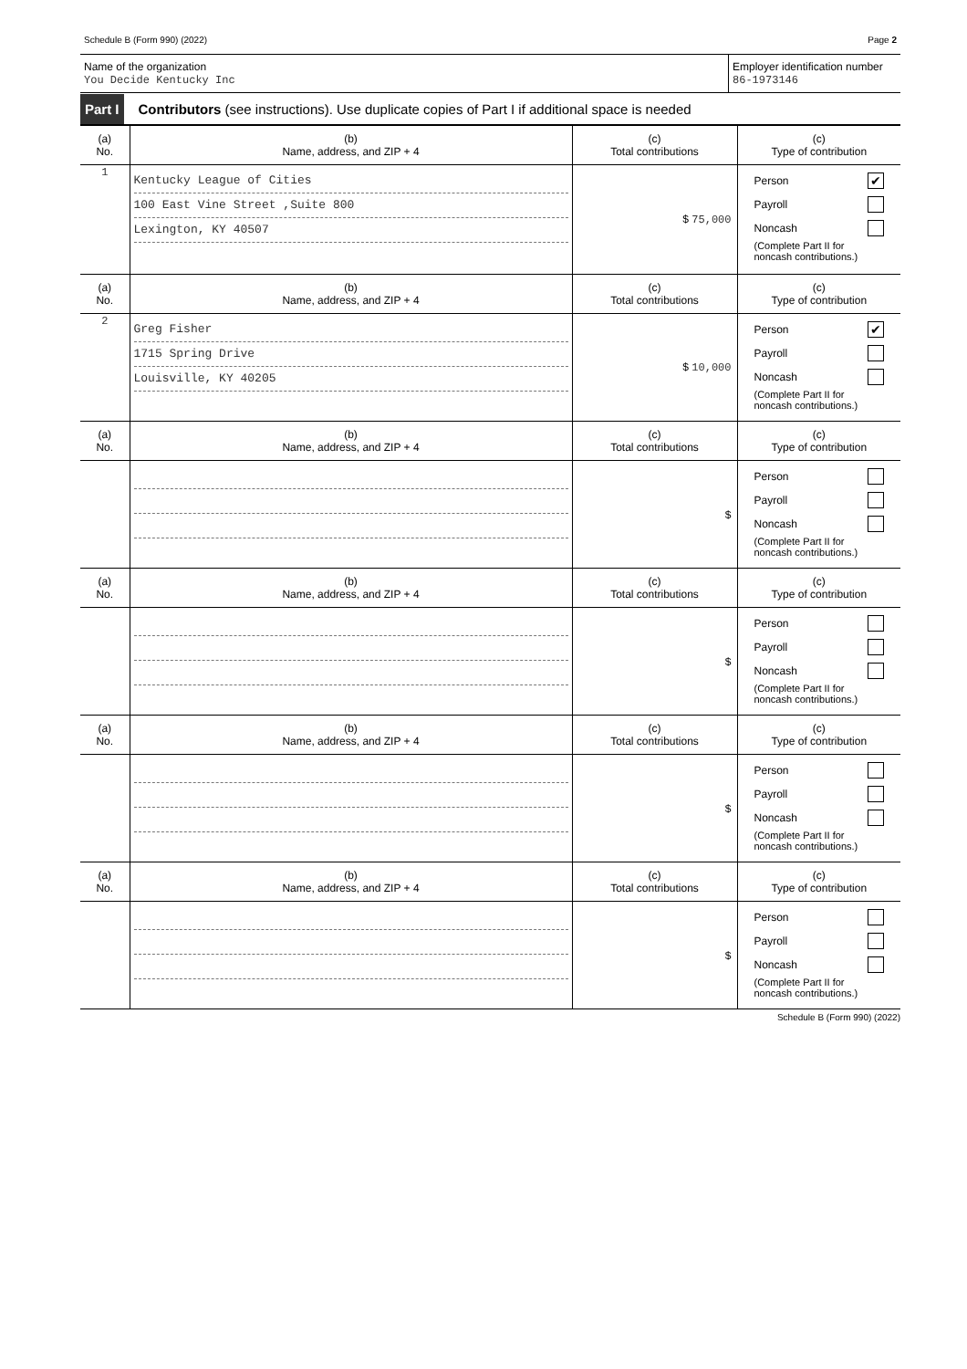Schedule B (Form 990) (2022) Page 2
Name of the organization
You Decide Kentucky Inc
Employer identification number
86-1973146
Part I Contributors (see instructions). Use duplicate copies of Part I if additional space is needed
| (a) No. | (b) Name, address, and ZIP + 4 | (c) Total contributions | (c) Type of contribution |
| --- | --- | --- | --- |
| 1 | Kentucky League of Cities 100 East Vine Street ,Suite 800 Lexington, KY 40507 | $ 75,000 | Person ✔ Payroll Noncash (Complete Part II for noncash contributions.) |
| (a) No. | (b) Name, address, and ZIP + 4 | (c) Total contributions | (c) Type of contribution |
| 2 | Greg Fisher 1715 Spring Drive Louisville, KY 40205 | $ 10,000 | Person ✔ Payroll Noncash (Complete Part II for noncash contributions.) |
| (a) No. | (b) Name, address, and ZIP + 4 | (c) Total contributions | (c) Type of contribution |
| | | $ | Person Payroll Noncash (Complete Part II for noncash contributions.) |
| (a) No. | (b) Name, address, and ZIP + 4 | (c) Total contributions | (c) Type of contribution |
| | | $ | Person Payroll Noncash (Complete Part II for noncash contributions.) |
| (a) No. | (b) Name, address, and ZIP + 4 | (c) Total contributions | (c) Type of contribution |
| | | $ | Person Payroll Noncash (Complete Part II for noncash contributions.) |
| (a) No. | (b) Name, address, and ZIP + 4 | (c) Total contributions | (c) Type of contribution |
| | | $ | Person Payroll Noncash (Complete Part II for noncash contributions.) |
Schedule B (Form 990) (2022)